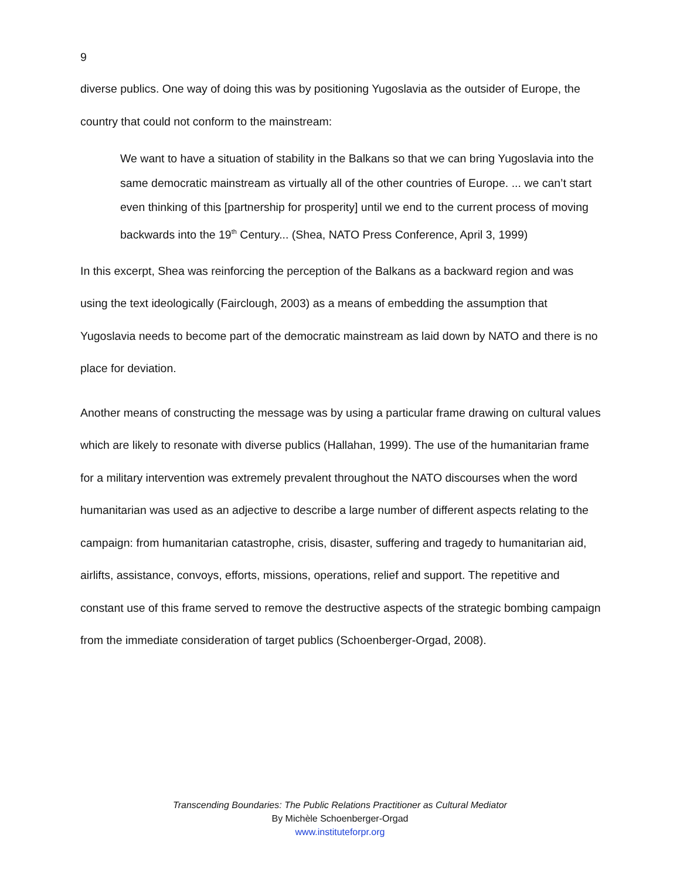9
diverse publics. One way of doing this was by positioning Yugoslavia as the outsider of Europe, the country that could not conform to the mainstream:
We want to have a situation of stability in the Balkans so that we can bring Yugoslavia into the same democratic mainstream as virtually all of the other countries of Europe. ... we can’t start even thinking of this [partnership for prosperity] until we end to the current process of moving backwards into the 19<sup>th</sup> Century... (Shea, NATO Press Conference, April 3, 1999)
In this excerpt, Shea was reinforcing the perception of the Balkans as a backward region and was using the text ideologically (Fairclough, 2003) as a means of embedding the assumption that Yugoslavia needs to become part of the democratic mainstream as laid down by NATO and there is no place for deviation.
Another means of constructing the message was by using a particular frame drawing on cultural values which are likely to resonate with diverse publics (Hallahan, 1999). The use of the humanitarian frame for a military intervention was extremely prevalent throughout the NATO discourses when the word humanitarian was used as an adjective to describe a large number of different aspects relating to the campaign: from humanitarian catastrophe, crisis, disaster, suffering and tragedy to humanitarian aid, airlifts, assistance, convoys, efforts, missions, operations, relief and support. The repetitive and constant use of this frame served to remove the destructive aspects of the strategic bombing campaign from the immediate consideration of target publics (Schoenberger-Orgad, 2008).
Transcending Boundaries: The Public Relations Practitioner as Cultural Mediator
By Michèle Schoenberger-Orgad
www.instituteforpr.org